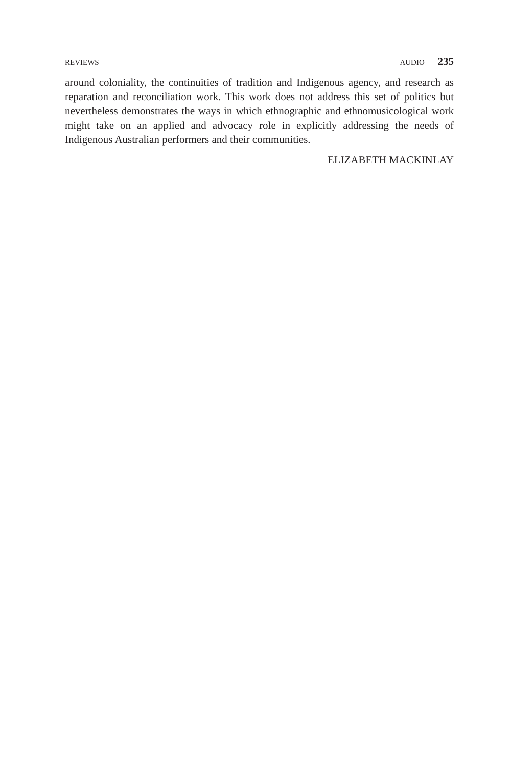REVIEWS AUDIO 235
around coloniality, the continuities of tradition and Indigenous agency, and research as reparation and reconciliation work. This work does not address this set of politics but nevertheless demonstrates the ways in which ethnographic and ethnomusicological work might take on an applied and advocacy role in explicitly addressing the needs of Indigenous Australian performers and their communities.
ELIZABETH MACKINLAY